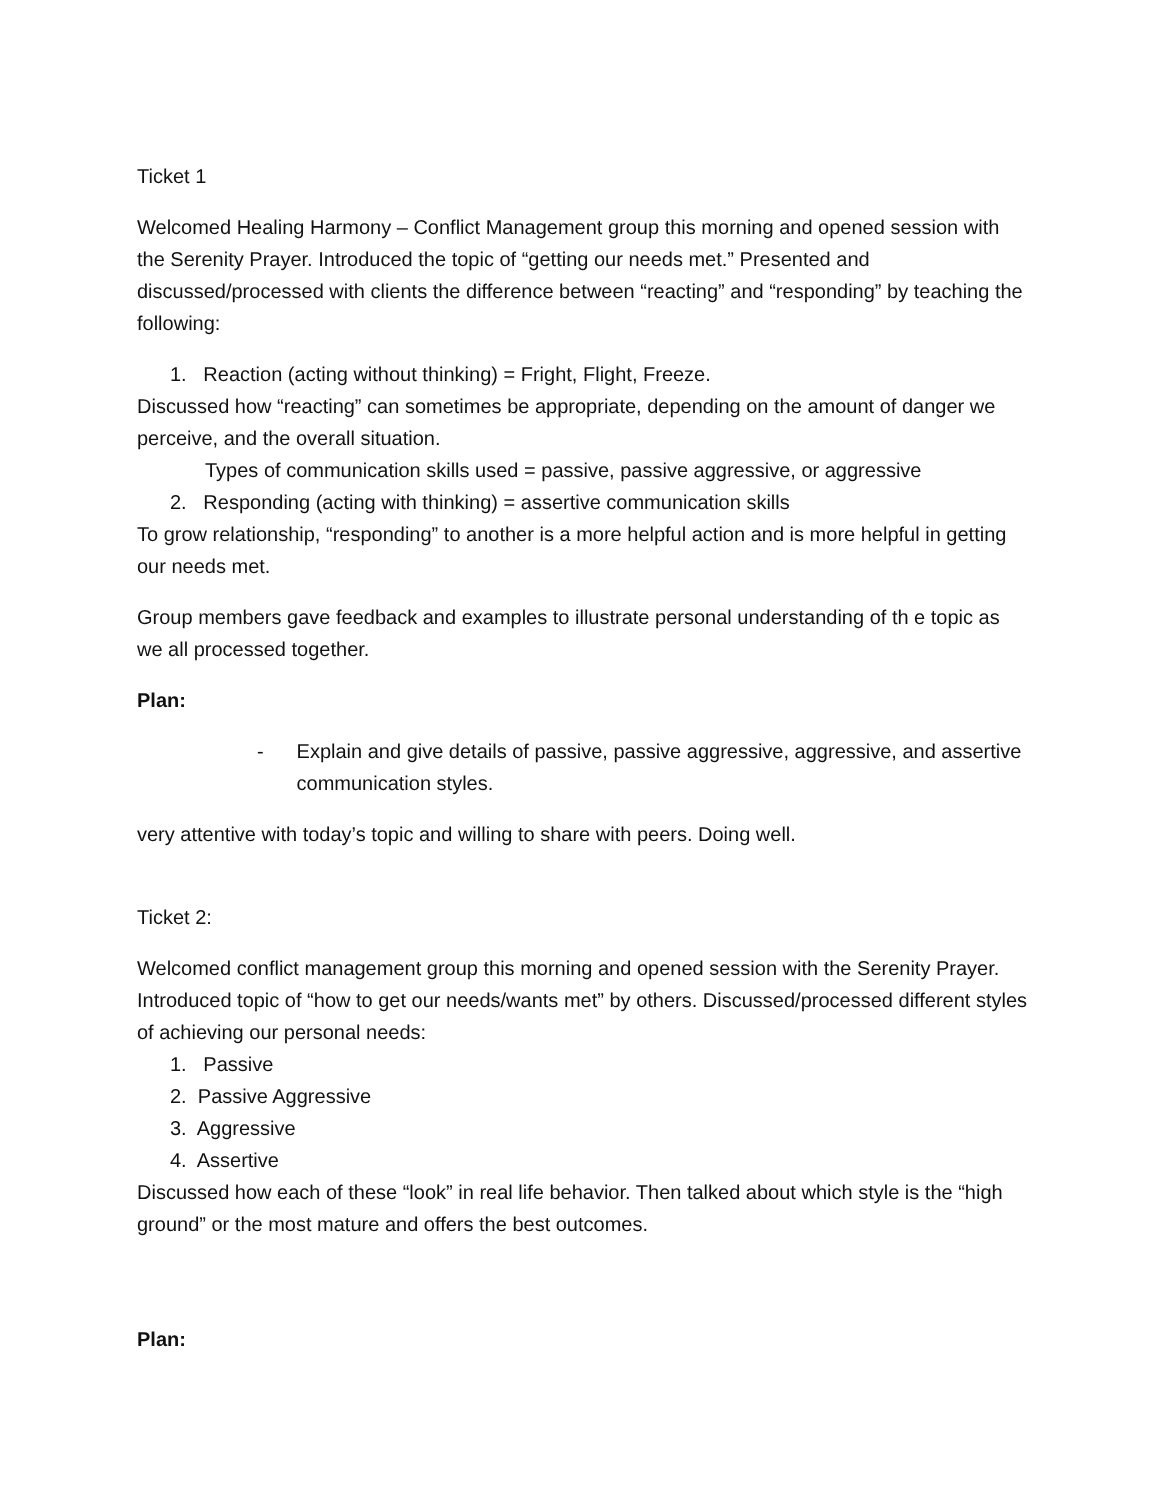Ticket 1
Welcomed Healing Harmony – Conflict Management group this morning and opened session with the Serenity Prayer. Introduced the topic of “getting our needs met.” Presented and discussed/processed with clients the difference between “reacting” and “responding” by teaching the following:
1. Reaction (acting without thinking) = Fright, Flight, Freeze.
Discussed how “reacting” can sometimes be appropriate, depending on the amount of danger we perceive, and the overall situation.
Types of communication skills used = passive, passive aggressive, or aggressive
2. Responding (acting with thinking) = assertive communication skills
To grow relationship, “responding” to another is a more helpful action and is more helpful in getting our needs met.
Group members gave feedback and examples to illustrate personal understanding of th e topic as we all processed together.
Plan:
- Explain and give details of passive, passive aggressive, aggressive, and assertive communication styles.
very attentive with today’s topic and willing to share with peers. Doing well.
Ticket 2:
Welcomed conflict management group this morning and opened session with the Serenity Prayer. Introduced topic of “how to get our needs/wants met” by others. Discussed/processed different styles of achieving our personal needs:
1. Passive
2. Passive Aggressive
3. Aggressive
4. Assertive
Discussed how each of these “look” in real life behavior. Then talked about which style is the “high ground” or the most mature and offers the best outcomes.
Plan: